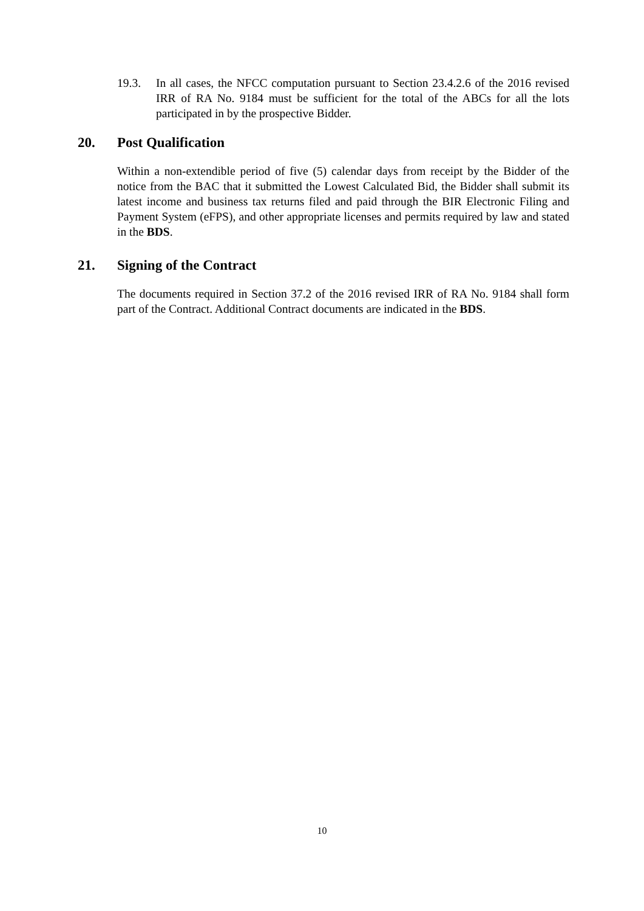19.3. In all cases, the NFCC computation pursuant to Section 23.4.2.6 of the 2016 revised IRR of RA No. 9184 must be sufficient for the total of the ABCs for all the lots participated in by the prospective Bidder.
20. Post Qualification
Within a non-extendible period of five (5) calendar days from receipt by the Bidder of the notice from the BAC that it submitted the Lowest Calculated Bid, the Bidder shall submit its latest income and business tax returns filed and paid through the BIR Electronic Filing and Payment System (eFPS), and other appropriate licenses and permits required by law and stated in the BDS.
21. Signing of the Contract
The documents required in Section 37.2 of the 2016 revised IRR of RA No. 9184 shall form part of the Contract. Additional Contract documents are indicated in the BDS.
10